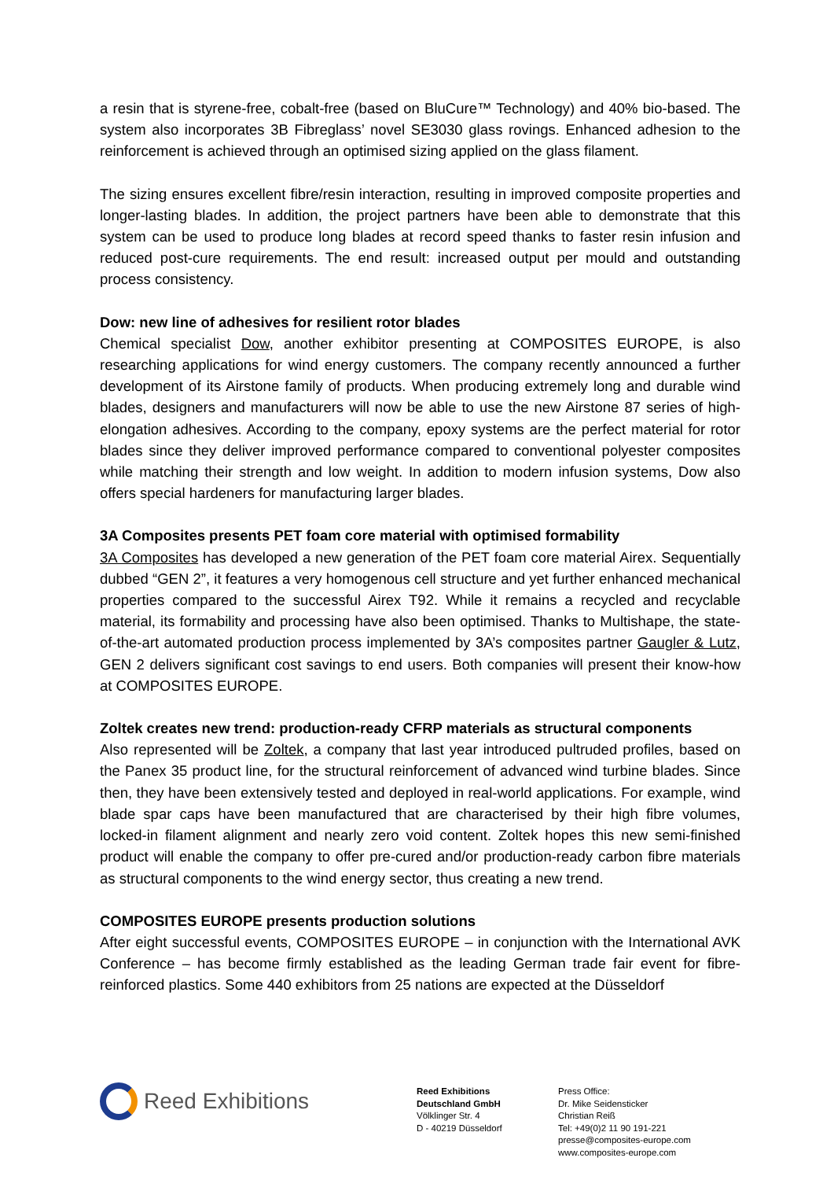a resin that is styrene-free, cobalt-free (based on BluCure™ Technology) and 40% bio-based. The system also incorporates 3B Fibreglass’ novel SE3030 glass rovings. Enhanced adhesion to the reinforcement is achieved through an optimised sizing applied on the glass filament.
The sizing ensures excellent fibre/resin interaction, resulting in improved composite properties and longer-lasting blades. In addition, the project partners have been able to demonstrate that this system can be used to produce long blades at record speed thanks to faster resin infusion and reduced post-cure requirements. The end result: increased output per mould and outstanding process consistency.
Dow: new line of adhesives for resilient rotor blades
Chemical specialist Dow, another exhibitor presenting at COMPOSITES EUROPE, is also researching applications for wind energy customers. The company recently announced a further development of its Airstone family of products. When producing extremely long and durable wind blades, designers and manufacturers will now be able to use the new Airstone 87 series of high-elongation adhesives. According to the company, epoxy systems are the perfect material for rotor blades since they deliver improved performance compared to conventional polyester composites while matching their strength and low weight. In addition to modern infusion systems, Dow also offers special hardeners for manufacturing larger blades.
3A Composites presents PET foam core material with optimised formability
3A Composites has developed a new generation of the PET foam core material Airex. Sequentially dubbed “GEN 2”, it features a very homogenous cell structure and yet further enhanced mechanical properties compared to the successful Airex T92. While it remains a recycled and recyclable material, its formability and processing have also been optimised. Thanks to Multishape, the state-of-the-art automated production process implemented by 3A’s composites partner Gaugler & Lutz, GEN 2 delivers significant cost savings to end users. Both companies will present their know-how at COMPOSITES EUROPE.
Zoltek creates new trend: production-ready CFRP materials as structural components
Also represented will be Zoltek, a company that last year introduced pultruded profiles, based on the Panex 35 product line, for the structural reinforcement of advanced wind turbine blades. Since then, they have been extensively tested and deployed in real-world applications. For example, wind blade spar caps have been manufactured that are characterised by their high fibre volumes, locked-in filament alignment and nearly zero void content. Zoltek hopes this new semi-finished product will enable the company to offer pre-cured and/or production-ready carbon fibre materials as structural components to the wind energy sector, thus creating a new trend.
COMPOSITES EUROPE presents production solutions
After eight successful events, COMPOSITES EUROPE – in conjunction with the International AVK Conference – has become firmly established as the leading German trade fair event for fibre-reinforced plastics. Some 440 exhibitors from 25 nations are expected at the Düsseldorf
Reed Exhibitions
Reed Exhibitions
Deutschland GmbH
Völklinger Str. 4
D - 40219 Düsseldorf
Press Office:
Dr. Mike Seidensticker
Christian Reiß
Tel: +49(0)2 11 90 191-221
presse@composites-europe.com
www.composites-europe.com